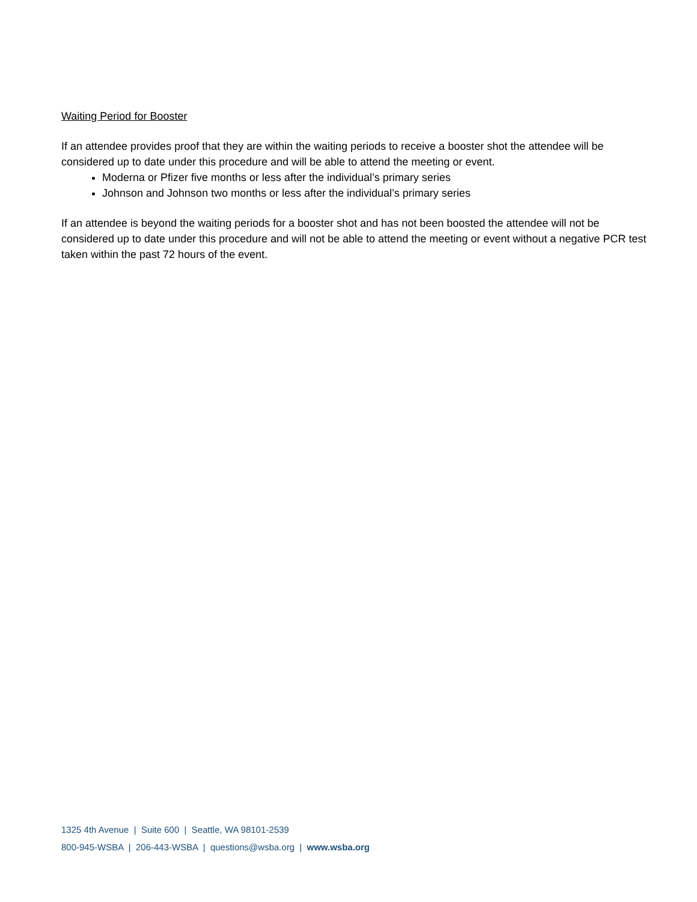Waiting Period for Booster
If an attendee provides proof that they are within the waiting periods to receive a booster shot the attendee will be considered up to date under this procedure and will be able to attend the meeting or event.
Moderna or Pfizer five months or less after the individual’s primary series
Johnson and Johnson two months or less after the individual’s primary series
If an attendee is beyond the waiting periods for a booster shot and has not been boosted the attendee will not be considered up to date under this procedure and will not be able to attend the meeting or event without a negative PCR test taken within the past 72 hours of the event.
1325 4th Avenue | Suite 600 | Seattle, WA 98101-2539
800-945-WSBA | 206-443-WSBA | questions@wsba.org | www.wsba.org